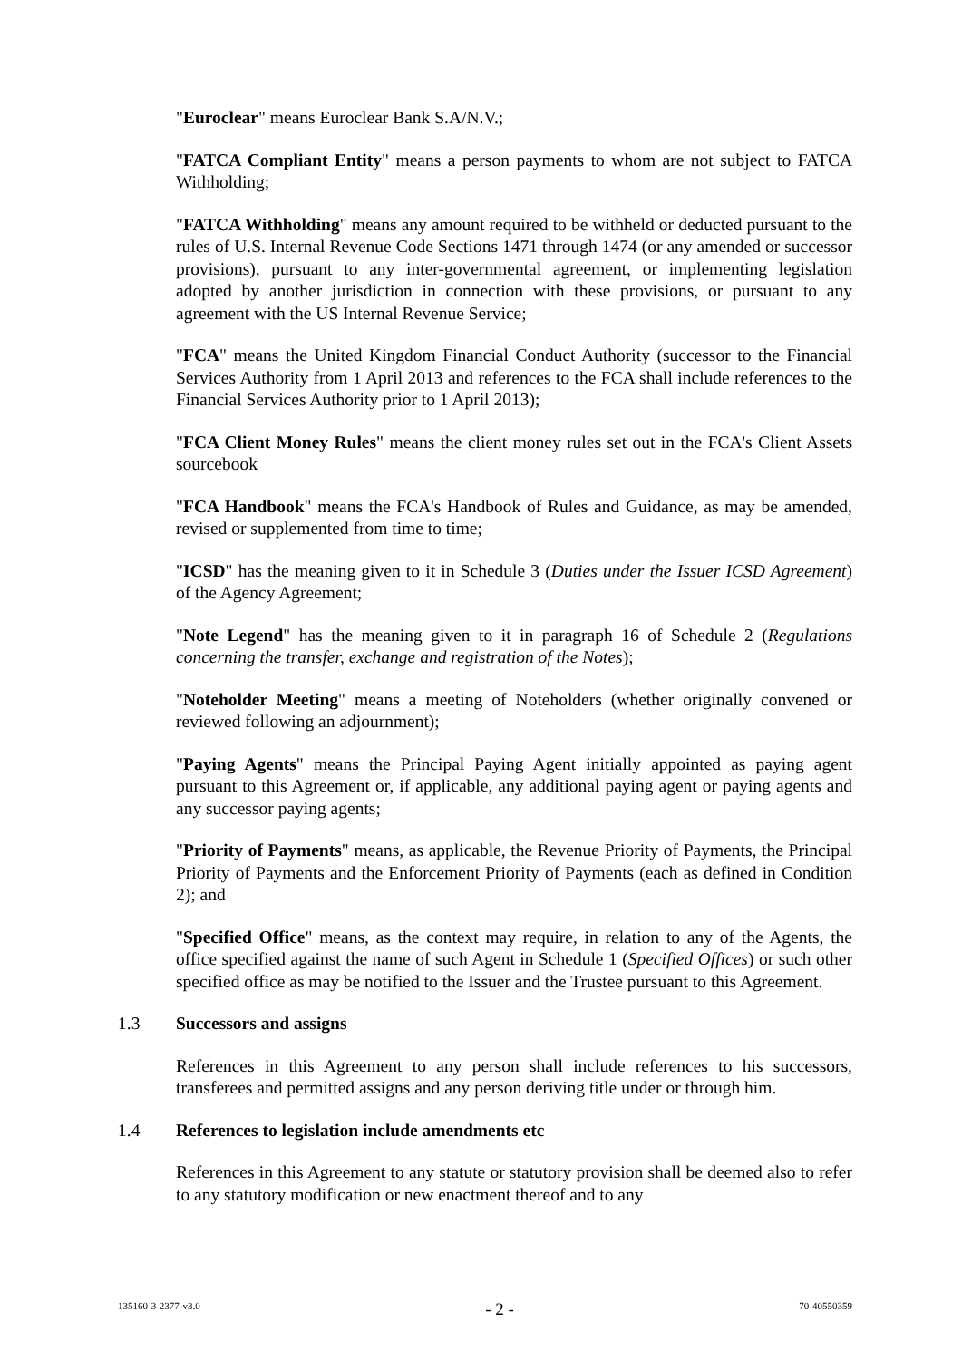"Euroclear" means Euroclear Bank S.A/N.V.;
"FATCA Compliant Entity" means a person payments to whom are not subject to FATCA Withholding;
"FATCA Withholding" means any amount required to be withheld or deducted pursuant to the rules of U.S. Internal Revenue Code Sections 1471 through 1474 (or any amended or successor provisions), pursuant to any inter-governmental agreement, or implementing legislation adopted by another jurisdiction in connection with these provisions, or pursuant to any agreement with the US Internal Revenue Service;
"FCA" means the United Kingdom Financial Conduct Authority (successor to the Financial Services Authority from 1 April 2013 and references to the FCA shall include references to the Financial Services Authority prior to 1 April 2013);
"FCA Client Money Rules" means the client money rules set out in the FCA's Client Assets sourcebook
"FCA Handbook" means the FCA's Handbook of Rules and Guidance, as may be amended, revised or supplemented from time to time;
"ICSD" has the meaning given to it in Schedule 3 (Duties under the Issuer ICSD Agreement) of the Agency Agreement;
"Note Legend" has the meaning given to it in paragraph 16 of Schedule 2 (Regulations concerning the transfer, exchange and registration of the Notes);
"Noteholder Meeting" means a meeting of Noteholders (whether originally convened or reviewed following an adjournment);
"Paying Agents" means the Principal Paying Agent initially appointed as paying agent pursuant to this Agreement or, if applicable, any additional paying agent or paying agents and any successor paying agents;
"Priority of Payments" means, as applicable, the Revenue Priority of Payments, the Principal Priority of Payments and the Enforcement Priority of Payments (each as defined in Condition 2); and
"Specified Office" means, as the context may require, in relation to any of the Agents, the office specified against the name of such Agent in Schedule 1 (Specified Offices) or such other specified office as may be notified to the Issuer and the Trustee pursuant to this Agreement.
1.3 Successors and assigns
References in this Agreement to any person shall include references to his successors, transferees and permitted assigns and any person deriving title under or through him.
1.4 References to legislation include amendments etc
References in this Agreement to any statute or statutory provision shall be deemed also to refer to any statutory modification or new enactment thereof and to any
135160-3-2377-v3.0 - 2 - 70-40550359